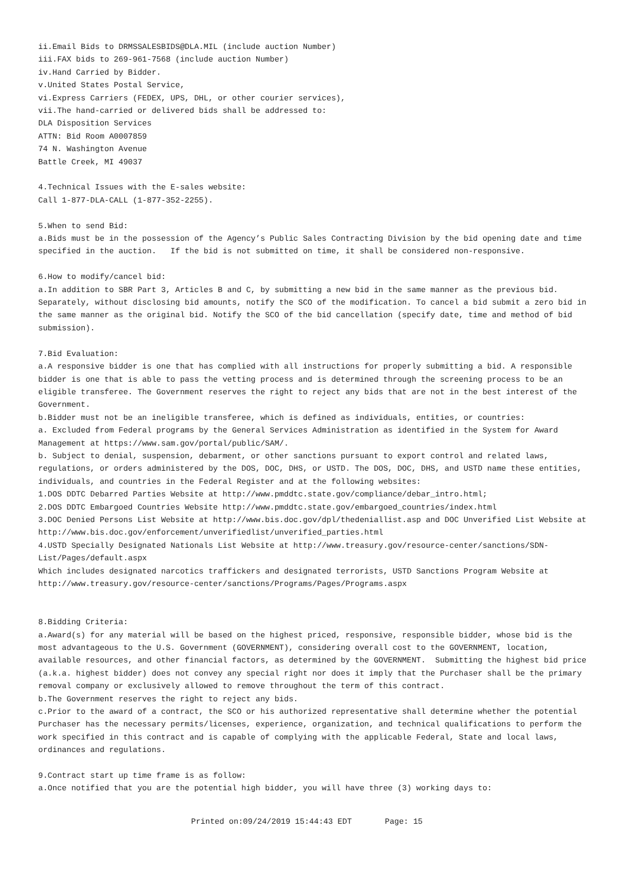ii.Email Bids to DRMSSALESBIDS@DLA.MIL (include auction Number)
iii.FAX bids to 269-961-7568 (include auction Number)
iv.Hand Carried by Bidder.
v.United States Postal Service,
vi.Express Carriers (FEDEX, UPS, DHL, or other courier services),
vii.The hand-carried or delivered bids shall be addressed to:
DLA Disposition Services
ATTN: Bid Room A0007859
74 N. Washington Avenue
Battle Creek, MI 49037
4.Technical Issues with the E-sales website:
Call 1-877-DLA-CALL (1-877-352-2255).
5.When to send Bid:
a.Bids must be in the possession of the Agency’s Public Sales Contracting Division by the bid opening date and time specified in the auction. If the bid is not submitted on time, it shall be considered non-responsive.
6.How to modify/cancel bid:
a.In addition to SBR Part 3, Articles B and C, by submitting a new bid in the same manner as the previous bid. Separately, without disclosing bid amounts, notify the SCO of the modification. To cancel a bid submit a zero bid in the same manner as the original bid. Notify the SCO of the bid cancellation (specify date, time and method of bid submission).
7.Bid Evaluation:
a.A responsive bidder is one that has complied with all instructions for properly submitting a bid. A responsible bidder is one that is able to pass the vetting process and is determined through the screening process to be an eligible transferee. The Government reserves the right to reject any bids that are not in the best interest of the Government.
b.Bidder must not be an ineligible transferee, which is defined as individuals, entities, or countries:
a. Excluded from Federal programs by the General Services Administration as identified in the System for Award Management at https://www.sam.gov/portal/public/SAM/.
b. Subject to denial, suspension, debarment, or other sanctions pursuant to export control and related laws, regulations, or orders administered by the DOS, DOC, DHS, or USTD. The DOS, DOC, DHS, and USTD name these entities, individuals, and countries in the Federal Register and at the following websites:
1.DOS DDTC Debarred Parties Website at http://www.pmddtc.state.gov/compliance/debar_intro.html;
2.DOS DDTC Embargoed Countries Website http://www.pmddtc.state.gov/embargoed_countries/index.html
3.DOC Denied Persons List Website at http://www.bis.doc.gov/dpl/thedeniallist.asp and DOC Unverified List Website at http://www.bis.doc.gov/enforcement/unverifiedlist/unverified_parties.html
4.USTD Specially Designated Nationals List Website at http://www.treasury.gov/resource-center/sanctions/SDN-List/Pages/default.aspx
Which includes designated narcotics traffickers and designated terrorists, USTD Sanctions Program Website at http://www.treasury.gov/resource-center/sanctions/Programs/Pages/Programs.aspx
8.Bidding Criteria:
a.Award(s) for any material will be based on the highest priced, responsive, responsible bidder, whose bid is the most advantageous to the U.S. Government (GOVERNMENT), considering overall cost to the GOVERNMENT, location, available resources, and other financial factors, as determined by the GOVERNMENT. Submitting the highest bid price (a.k.a. highest bidder) does not convey any special right nor does it imply that the Purchaser shall be the primary removal company or exclusively allowed to remove throughout the term of this contract.
b.The Government reserves the right to reject any bids.
c.Prior to the award of a contract, the SCO or his authorized representative shall determine whether the potential Purchaser has the necessary permits/licenses, experience, organization, and technical qualifications to perform the work specified in this contract and is capable of complying with the applicable Federal, State and local laws, ordinances and regulations.
9.Contract start up time frame is as follow:
a.Once notified that you are the potential high bidder, you will have three (3) working days to:
Printed on:09/24/2019 15:44:43 EDT Page: 15